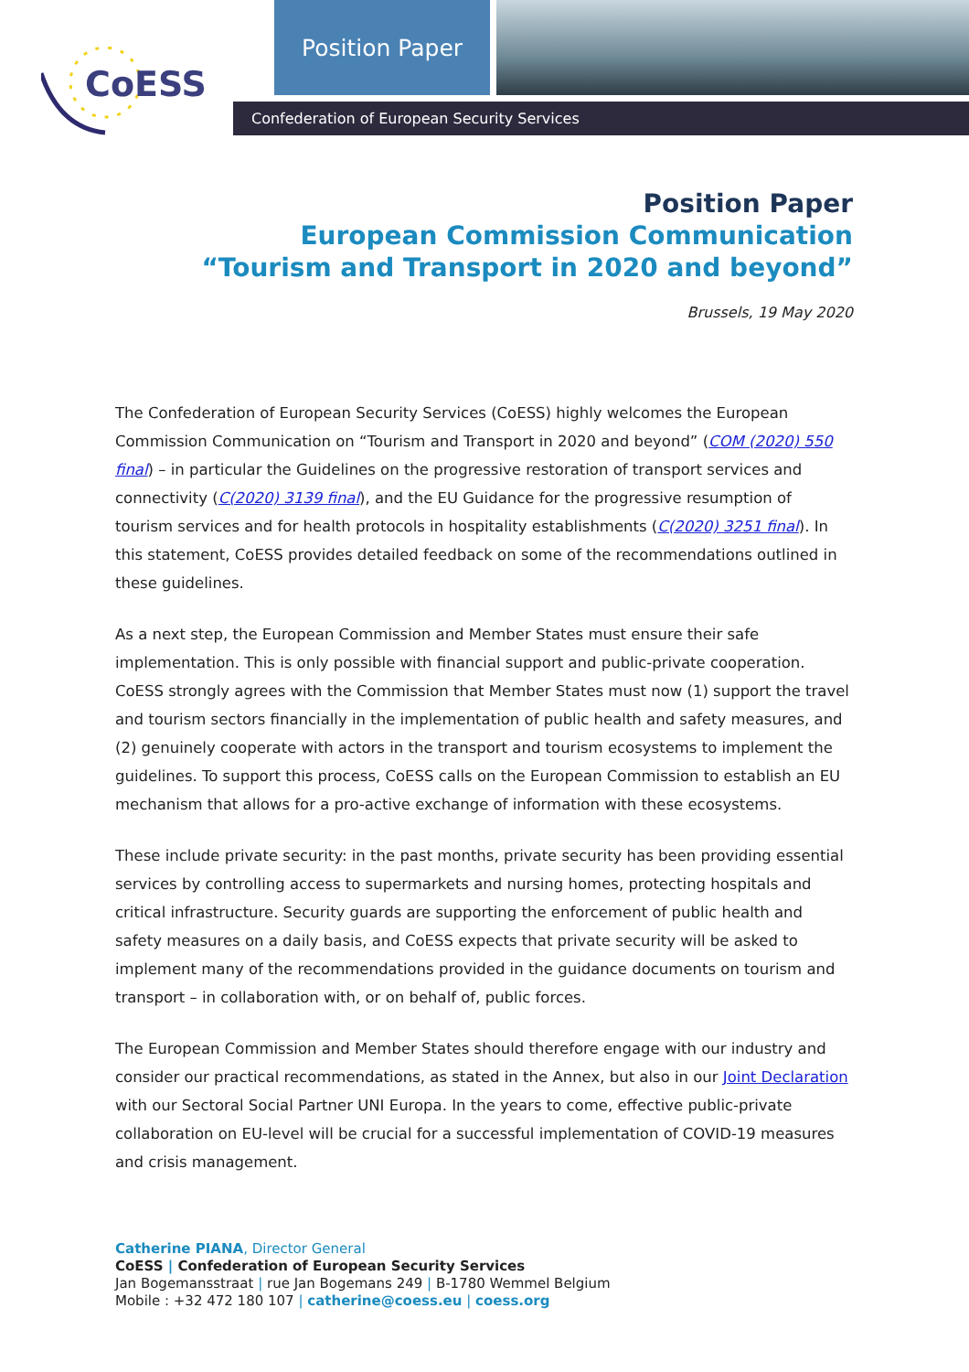CoESS
Position Paper
Confederation of European Security Services
Position Paper
European Commission Communication
“Tourism and Transport in 2020 and beyond”
Brussels, 19 May 2020
The Confederation of European Security Services (CoESS) highly welcomes the European Commission Communication on “Tourism and Transport in 2020 and beyond” (COM (2020) 550 final) – in particular the Guidelines on the progressive restoration of transport services and connectivity (C(2020) 3139 final), and the EU Guidance for the progressive resumption of tourism services and for health protocols in hospitality establishments (C(2020) 3251 final). In this statement, CoESS provides detailed feedback on some of the recommendations outlined in these guidelines.
As a next step, the European Commission and Member States must ensure their safe implementation. This is only possible with financial support and public-private cooperation. CoESS strongly agrees with the Commission that Member States must now (1) support the travel and tourism sectors financially in the implementation of public health and safety measures, and (2) genuinely cooperate with actors in the transport and tourism ecosystems to implement the guidelines. To support this process, CoESS calls on the European Commission to establish an EU mechanism that allows for a pro-active exchange of information with these ecosystems.
These include private security: in the past months, private security has been providing essential services by controlling access to supermarkets and nursing homes, protecting hospitals and critical infrastructure. Security guards are supporting the enforcement of public health and safety measures on a daily basis, and CoESS expects that private security will be asked to implement many of the recommendations provided in the guidance documents on tourism and transport – in collaboration with, or on behalf of, public forces.
The European Commission and Member States should therefore engage with our industry and consider our practical recommendations, as stated in the Annex, but also in our Joint Declaration with our Sectoral Social Partner UNI Europa. In the years to come, effective public-private collaboration on EU-level will be crucial for a successful implementation of COVID-19 measures and crisis management.
Catherine PIANA, Director General
CoESS | Confederation of European Security Services
Jan Bogemansstraat | rue Jan Bogemans 249 | B-1780 Wemmel Belgium
Mobile : +32 472 180 107 | catherine@coess.eu | coess.org